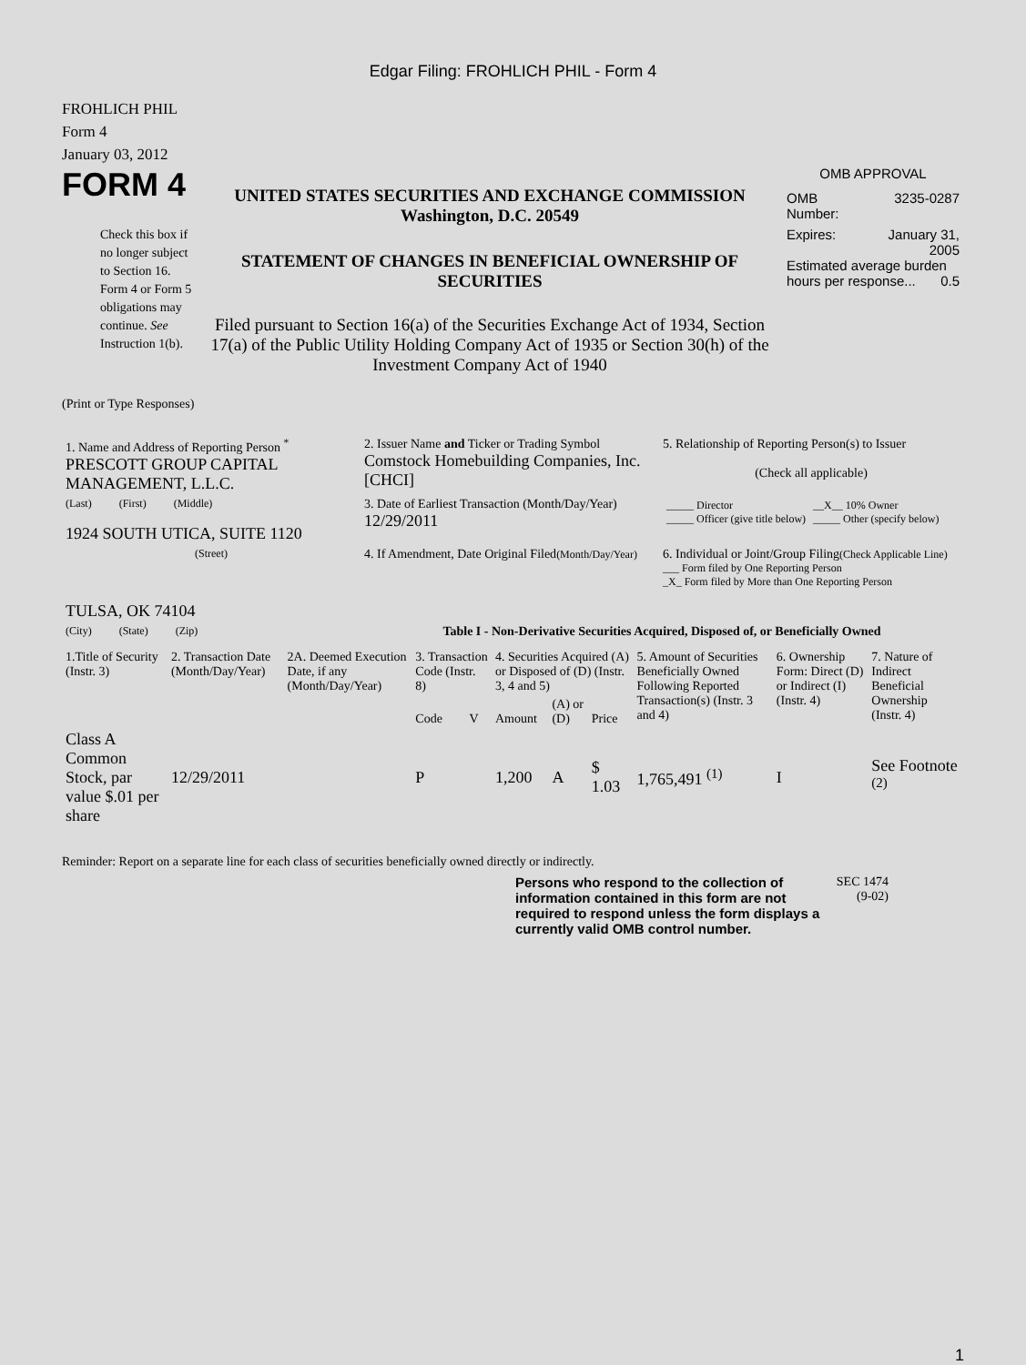Edgar Filing: FROHLICH PHIL - Form 4
FROHLICH PHIL
Form 4
January 03, 2012
FORM 4
Check this box if no longer subject to Section 16. Form 4 or Form 5 obligations may continue. See Instruction 1(b).
UNITED STATES SECURITIES AND EXCHANGE COMMISSION
Washington, D.C. 20549
STATEMENT OF CHANGES IN BENEFICIAL OWNERSHIP OF SECURITIES
Filed pursuant to Section 16(a) of the Securities Exchange Act of 1934, Section 17(a) of the Public Utility Holding Company Act of 1935 or Section 30(h) of the Investment Company Act of 1940
OMB APPROVAL
OMB
Number: 3235-0287
Expires: January 31,
2005
Estimated average burden hours per response... 0.5
(Print or Type Responses)
| 1. Name and Address of Reporting Person <sup>*</sup> PRESCOTT GROUP CAPITAL MANAGEMENT, L.L.C. | 2. Issuer Name and Ticker or Trading Symbol Comstock Homebuilding Companies, Inc. [CHCI] | 5. Relationship of Reporting Person(s) to Issuer (Check all applicable) |
| (Last) (First) (Middle) 1924 SOUTH UTICA, SUITE 1120 | 3. Date of Earliest Transaction (Month/Day/Year) 12/29/2011 | / _____ Director _____ Officer (give title below) / __X__ 10% Owner _____ Other (specify below) / |
| (Street) TULSA, OK 74104 | 4. If Amendment, Date Original Filed (Month/Day/Year) | 6. Individual or Joint/Group Filing (Check Applicable Line) ___ Form filed by One Reporting Person _X_ Form filed by More than One Reporting Person |
| (City) (State) (Zip) | Table I - Non-Derivative Securities Acquired, Disposed of, or Beneficially Owned | |
| 1.Title of Security (Instr. 3) | 2. Transaction Date (Month/Day/Year) | 2A. Deemed Execution Date, if any (Month/Day/Year) | 3. Transaction Code (Instr. 8) | | 4. Securities Acquired (A) or Disposed of (D) (Instr. 3, 4 and 5) | | | 5. Amount of Securities Beneficially Owned Following Reported Transaction(s) (Instr. 3 and 4) | 6. Ownership Form: Direct (D) or Indirect (I) (Instr. 4) | 7. Nature of Indirect Beneficial Ownership (Instr. 4) |
| --- | --- | --- | --- | --- | --- | --- | --- | --- | --- | --- |
| | | | Code | V | Amount | (A) or (D) | Price | | | |
| Class A Common Stock, par value $.01 per share | 12/29/2011 | | P | | 1,200 | A | $ 1.03 | 1,765,491 <sup>(1)</sup> | I | See Footnote <sup>(2)</sup> |
Reminder: Report on a separate line for each class of securities beneficially owned directly or indirectly.
Persons who respond to the collection of information contained in this form are not required to respond unless the form displays a currently valid OMB control number.
SEC 1474
(9-02)
1